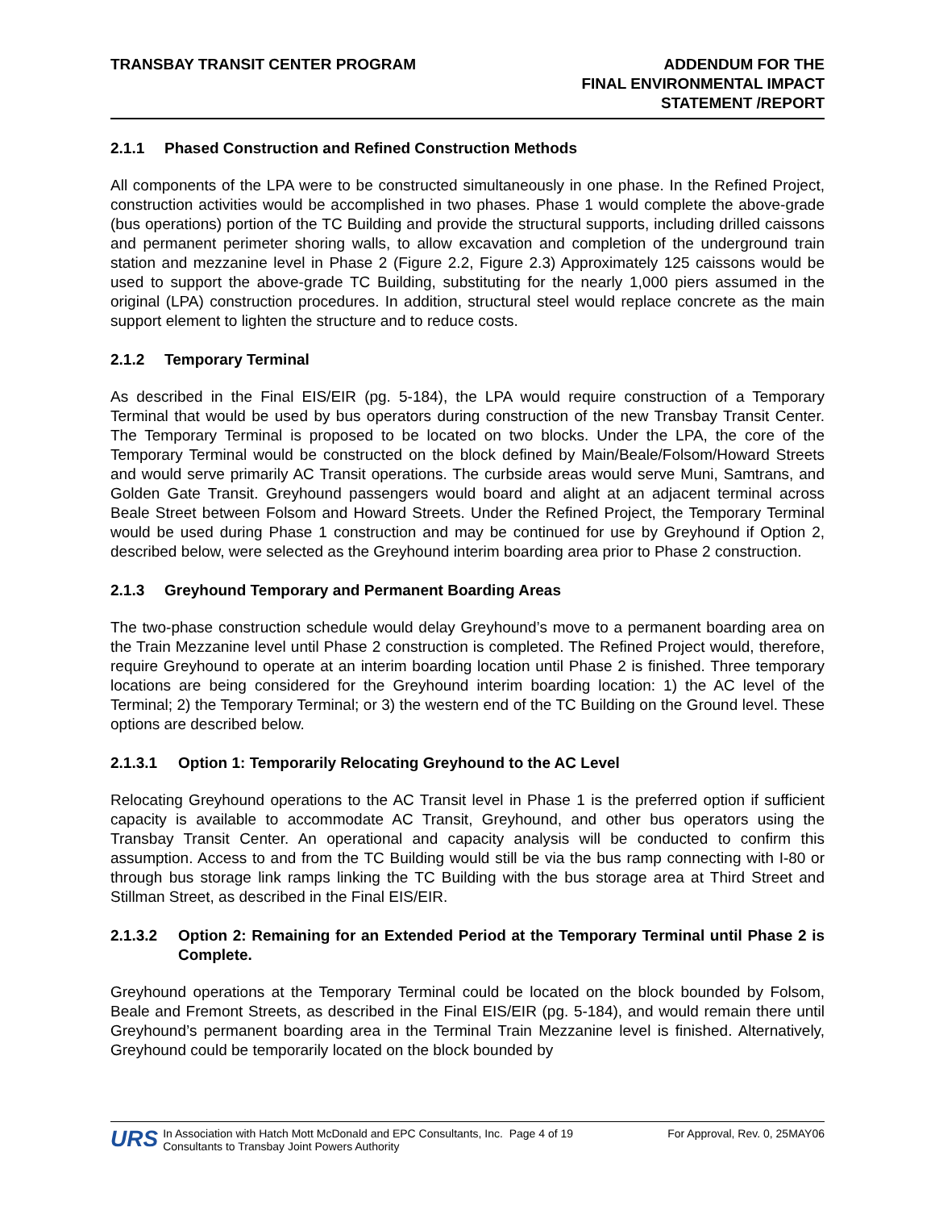TRANSBAY TRANSIT CENTER PROGRAM
ADDENDUM FOR THE
FINAL ENVIRONMENTAL IMPACT
STATEMENT /REPORT
2.1.1 Phased Construction and Refined Construction Methods
All components of the LPA were to be constructed simultaneously in one phase. In the Refined Project, construction activities would be accomplished in two phases. Phase 1 would complete the above-grade (bus operations) portion of the TC Building and provide the structural supports, including drilled caissons and permanent perimeter shoring walls, to allow excavation and completion of the underground train station and mezzanine level in Phase 2 (Figure 2.2, Figure 2.3) Approximately 125 caissons would be used to support the above-grade TC Building, substituting for the nearly 1,000 piers assumed in the original (LPA) construction procedures. In addition, structural steel would replace concrete as the main support element to lighten the structure and to reduce costs.
2.1.2 Temporary Terminal
As described in the Final EIS/EIR (pg. 5-184), the LPA would require construction of a Temporary Terminal that would be used by bus operators during construction of the new Transbay Transit Center. The Temporary Terminal is proposed to be located on two blocks. Under the LPA, the core of the Temporary Terminal would be constructed on the block defined by Main/Beale/Folsom/Howard Streets and would serve primarily AC Transit operations. The curbside areas would serve Muni, Samtrans, and Golden Gate Transit. Greyhound passengers would board and alight at an adjacent terminal across Beale Street between Folsom and Howard Streets. Under the Refined Project, the Temporary Terminal would be used during Phase 1 construction and may be continued for use by Greyhound if Option 2, described below, were selected as the Greyhound interim boarding area prior to Phase 2 construction.
2.1.3 Greyhound Temporary and Permanent Boarding Areas
The two-phase construction schedule would delay Greyhound’s move to a permanent boarding area on the Train Mezzanine level until Phase 2 construction is completed. The Refined Project would, therefore, require Greyhound to operate at an interim boarding location until Phase 2 is finished. Three temporary locations are being considered for the Greyhound interim boarding location: 1) the AC level of the Terminal; 2) the Temporary Terminal; or 3) the western end of the TC Building on the Ground level. These options are described below.
2.1.3.1 Option 1: Temporarily Relocating Greyhound to the AC Level
Relocating Greyhound operations to the AC Transit level in Phase 1 is the preferred option if sufficient capacity is available to accommodate AC Transit, Greyhound, and other bus operators using the Transbay Transit Center. An operational and capacity analysis will be conducted to confirm this assumption. Access to and from the TC Building would still be via the bus ramp connecting with I-80 or through bus storage link ramps linking the TC Building with the bus storage area at Third Street and Stillman Street, as described in the Final EIS/EIR.
2.1.3.2 Option 2: Remaining for an Extended Period at the Temporary Terminal until Phase 2 is Complete.
Greyhound operations at the Temporary Terminal could be located on the block bounded by Folsom, Beale and Fremont Streets, as described in the Final EIS/EIR (pg. 5-184), and would remain there until Greyhound’s permanent boarding area in the Terminal Train Mezzanine level is finished. Alternatively, Greyhound could be temporarily located on the block bounded by
URS
In Association with Hatch Mott McDonald and EPC Consultants, Inc. Page 4 of 19
Consultants to Transbay Joint Powers Authority
For Approval, Rev. 0, 25MAY06